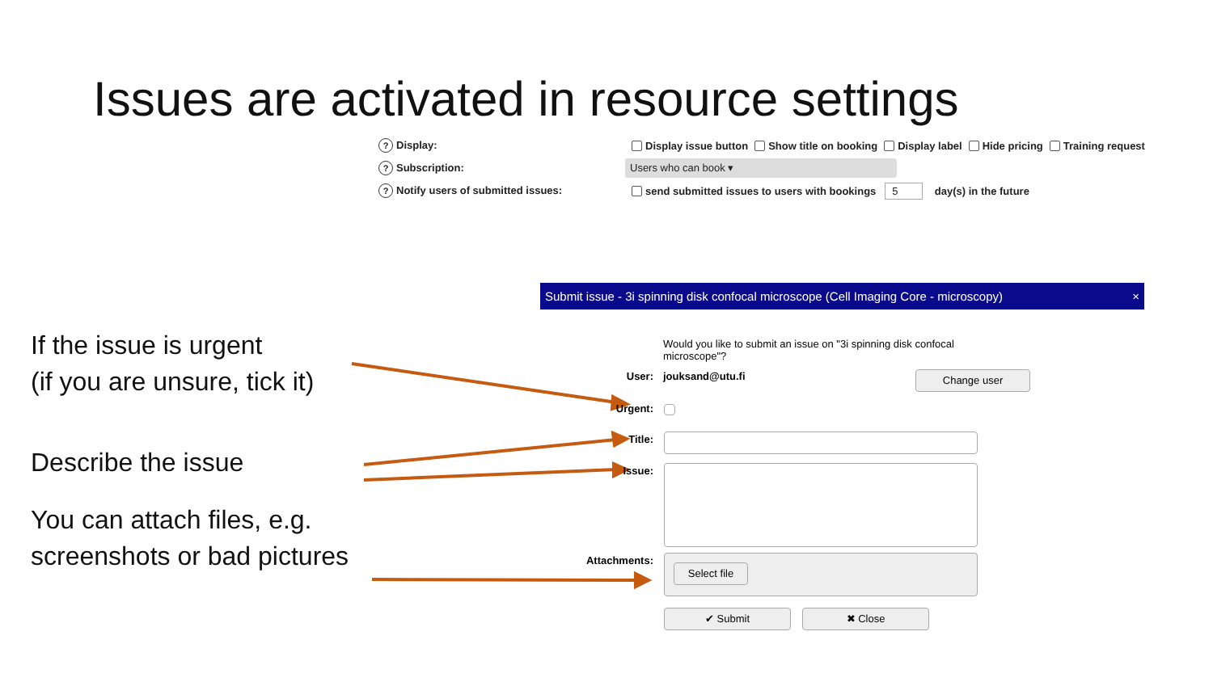Issues are activated in resource settings
? Display: Display issue button Show title on booking Display label Hide pricing Training request
? Subscription: Users who can book ▾
? Notify users of submitted issues: send submitted issues to users with bookings 5 day(s) in the future
If the issue is urgent
(if you are unsure, tick it)
Describe the issue
You can attach files, e.g.
screenshots or bad pictures
Submit issue - 3i spinning disk confocal microscope (Cell Imaging Core - microscopy) ×
Would you like to submit an issue on "3i spinning disk confocal microscope"?
User: jouksand@utu.fi Change user
Urgent:
Title:
Issue:
Attachments:
Select file
✔ Submit ✖ Close